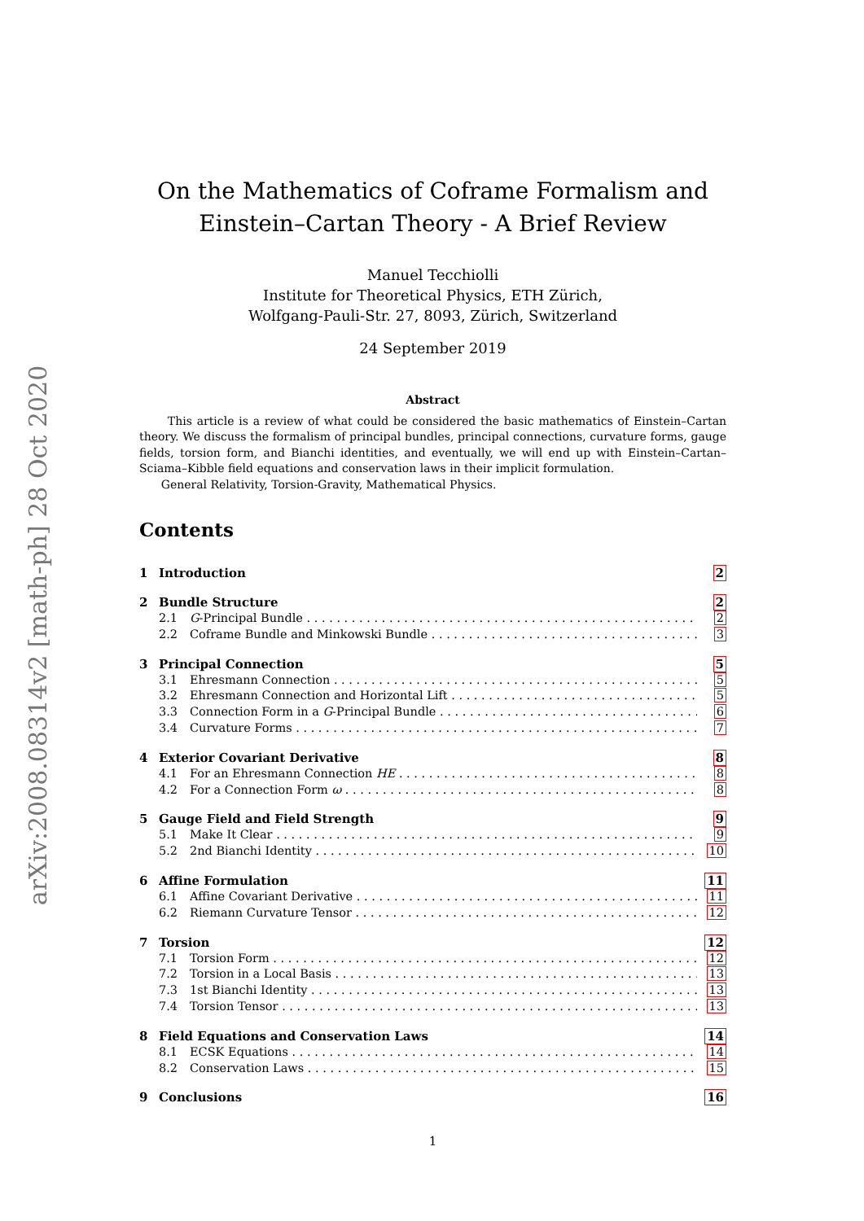arXiv:2008.08314v2 [math-ph] 28 Oct 2020
On the Mathematics of Coframe Formalism and
Einstein–Cartan Theory - A Brief Review
Manuel Tecchiolli
Institute for Theoretical Physics, ETH Zürich,
Wolfgang-Pauli-Str. 27, 8093, Zürich, Switzerland
24 September 2019
Abstract
This article is a review of what could be considered the basic mathematics of Einstein–Cartan theory. We discuss the formalism of principal bundles, principal connections, curvature forms, gauge fields, torsion form, and Bianchi identities, and eventually, we will end up with Einstein–Cartan–Sciama–Kibble field equations and conservation laws in their implicit formulation.
General Relativity, Torsion-Gravity, Mathematical Physics.
Contents
1 Introduction 2
2 Bundle Structure 2
2.1 G-Principal Bundle 2
2.2 Coframe Bundle and Minkowski Bundle 3
3 Principal Connection 5
3.1 Ehresmann Connection 5
3.2 Ehresmann Connection and Horizontal Lift 5
3.3 Connection Form in a G-Principal Bundle 6
3.4 Curvature Forms 7
4 Exterior Covariant Derivative 8
4.1 For an Ehresmann Connection HE 8
4.2 For a Connection Form ω 8
5 Gauge Field and Field Strength 9
5.1 Make It Clear 9
5.2 2nd Bianchi Identity 10
6 Affine Formulation 11
6.1 Affine Covariant Derivative 11
6.2 Riemann Curvature Tensor 12
7 Torsion 12
7.1 Torsion Form 12
7.2 Torsion in a Local Basis 13
7.3 1st Bianchi Identity 13
7.4 Torsion Tensor 13
8 Field Equations and Conservation Laws 14
8.1 ECSK Equations 14
8.2 Conservation Laws 15
9 Conclusions 16
1